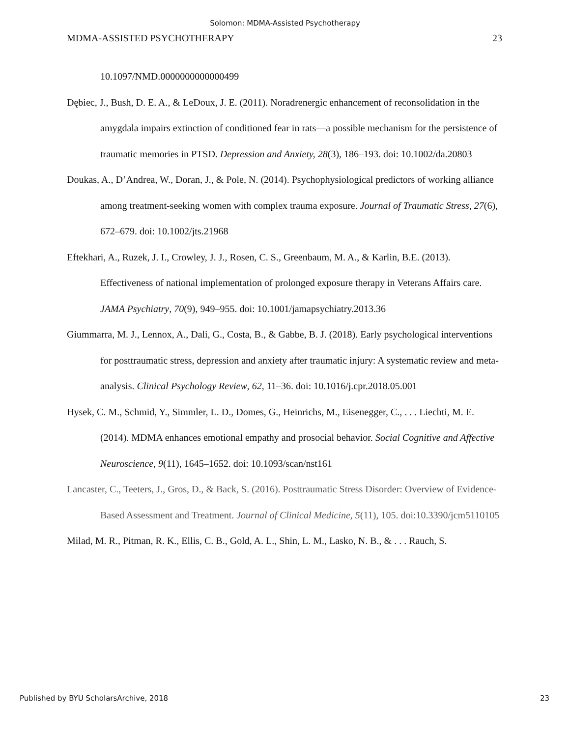Solomon: MDMA-Assisted Psychotherapy
MDMA-ASSISTED PSYCHOTHERAPY 23
10.1097/NMD.0000000000000499
Dębiec, J., Bush, D. E. A., & LeDoux, J. E. (2011). Noradrenergic enhancement of reconsolidation in the amygdala impairs extinction of conditioned fear in rats—a possible mechanism for the persistence of traumatic memories in PTSD. Depression and Anxiety, 28(3), 186–193. doi: 10.1002/da.20803
Doukas, A., D’Andrea, W., Doran, J., & Pole, N. (2014). Psychophysiological predictors of working alliance among treatment-seeking women with complex trauma exposure. Journal of Traumatic Stress, 27(6), 672–679. doi: 10.1002/jts.21968
Eftekhari, A., Ruzek, J. I., Crowley, J. J., Rosen, C. S., Greenbaum, M. A., & Karlin, B.E. (2013). Effectiveness of national implementation of prolonged exposure therapy in Veterans Affairs care. JAMA Psychiatry, 70(9), 949–955. doi: 10.1001/jamapsychiatry.2013.36
Giummarra, M. J., Lennox, A., Dali, G., Costa, B., & Gabbe, B. J. (2018). Early psychological interventions for posttraumatic stress, depression and anxiety after traumatic injury: A systematic review and meta-analysis. Clinical Psychology Review, 62, 11–36. doi: 10.1016/j.cpr.2018.05.001
Hysek, C. M., Schmid, Y., Simmler, L. D., Domes, G., Heinrichs, M., Eisenegger, C., . . . Liechti, M. E. (2014). MDMA enhances emotional empathy and prosocial behavior. Social Cognitive and Affective Neuroscience, 9(11), 1645–1652. doi: 10.1093/scan/nst161
Lancaster, C., Teeters, J., Gros, D., & Back, S. (2016). Posttraumatic Stress Disorder: Overview of Evidence-Based Assessment and Treatment. Journal of Clinical Medicine, 5(11), 105. doi:10.3390/jcm5110105
Milad, M. R., Pitman, R. K., Ellis, C. B., Gold, A. L., Shin, L. M., Lasko, N. B., & . . . Rauch, S.
Published by BYU ScholarsArchive, 2018 23